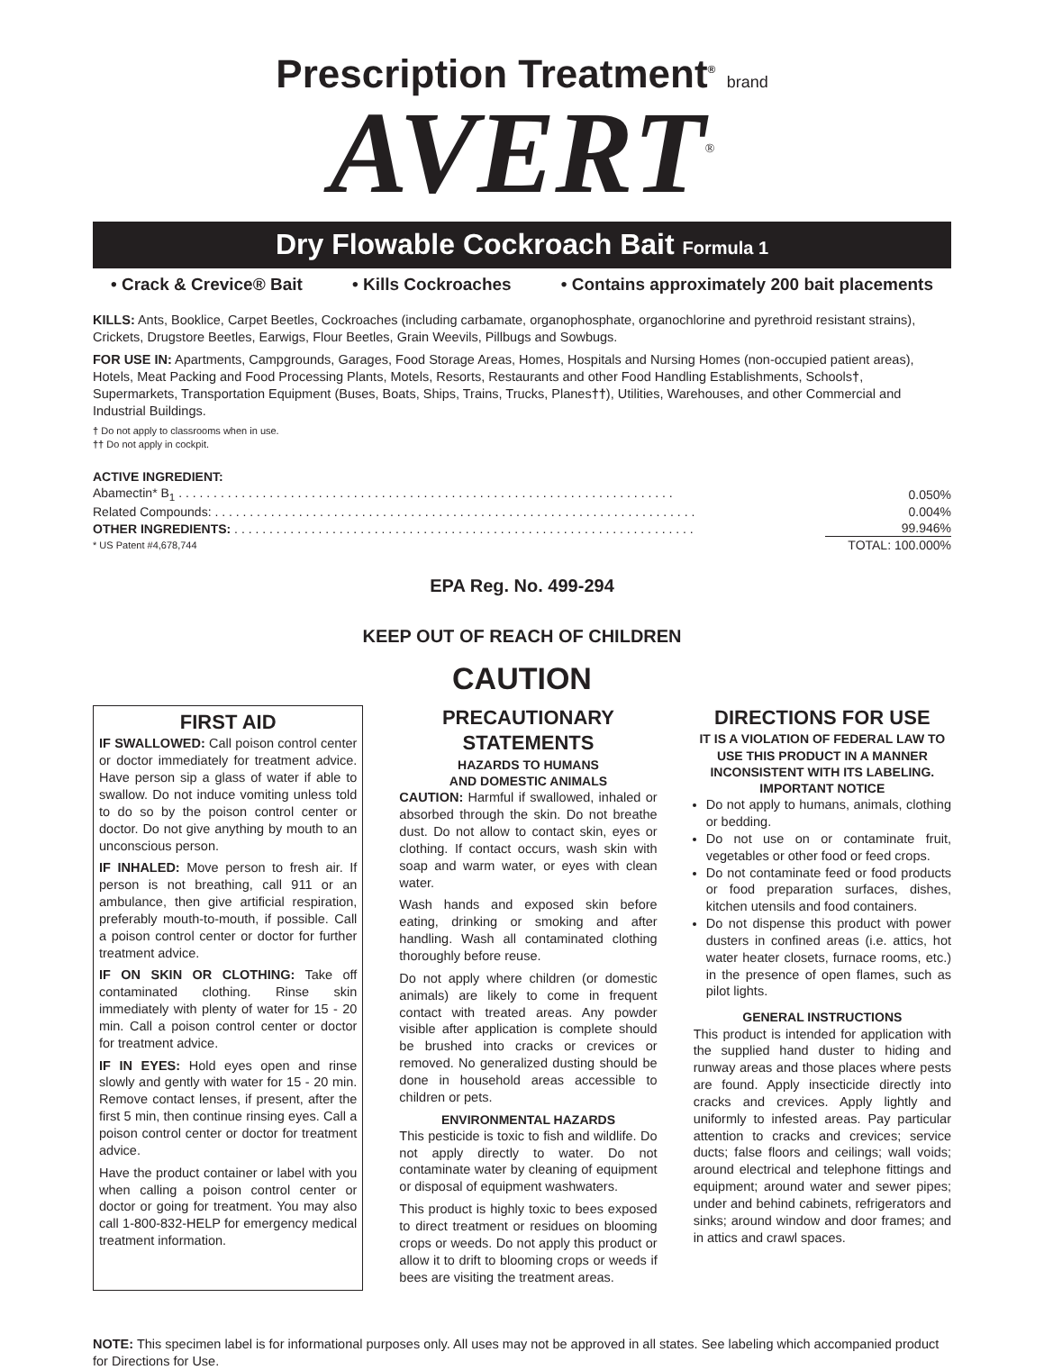Prescription Treatment<sup>®</sup> brand
AVERT<sup>®</sup>
Dry Flowable Cockroach Bait Formula 1
• Crack & Crevice® Bait • Kills Cockroaches • Contains approximately 200 bait placements
KILLS: Ants, Booklice, Carpet Beetles, Cockroaches (including carbamate, organophosphate, organochlorine and pyrethroid resistant strains), Crickets, Drugstore Beetles, Earwigs, Flour Beetles, Grain Weevils, Pillbugs and Sowbugs.
FOR USE IN: Apartments, Campgrounds, Garages, Food Storage Areas, Homes, Hospitals and Nursing Homes (non-occupied patient areas), Hotels, Meat Packing and Food Processing Plants, Motels, Resorts, Restaurants and other Food Handling Establishments, Schools†, Supermarkets, Transportation Equipment (Buses, Boats, Ships, Trains, Trucks, Planes††), Utilities, Warehouses, and other Commercial and Industrial Buildings.
† Do not apply to classrooms when in use.
†† Do not apply in cockpit.
| ACTIVE INGREDIENT: | |
| Abamectin* B<sub>1</sub> . . . . . . . . . . . . . . . . . . . . . . . . . . . . . . . . . . . . . . . . . . . . . . . . . . . . . . . . . . . . . . . . . . . . . . . | 0.050% |
| Related Compounds: . . . . . . . . . . . . . . . . . . . . . . . . . . . . . . . . . . . . . . . . . . . . . . . . . . . . . . . . . . . . . . . . . . . . . | 0.004% |
| OTHER INGREDIENTS: . . . . . . . . . . . . . . . . . . . . . . . . . . . . . . . . . . . . . . . . . . . . . . . . . . . . . . . . . . . . . . . . . . | 99.946% |
| * US Patent #4,678,744 | TOTAL: 100.000% |
EPA Reg. No. 499-294
KEEP OUT OF REACH OF CHILDREN
CAUTION
FIRST AID
IF SWALLOWED: Call poison control center or doctor immediately for treatment advice. Have person sip a glass of water if able to swallow. Do not induce vomiting unless told to do so by the poison control center or doctor. Do not give anything by mouth to an unconscious person.
IF INHALED: Move person to fresh air. If person is not breathing, call 911 or an ambulance, then give artificial respiration, preferably mouth-to-mouth, if possible. Call a poison control center or doctor for further treatment advice.
IF ON SKIN OR CLOTHING: Take off contaminated clothing. Rinse skin immediately with plenty of water for 15 - 20 min. Call a poison control center or doctor for treatment advice.
IF IN EYES: Hold eyes open and rinse slowly and gently with water for 15 - 20 min. Remove contact lenses, if present, after the first 5 min, then continue rinsing eyes. Call a poison control center or doctor for treatment advice.
Have the product container or label with you when calling a poison control center or doctor or going for treatment. You may also call 1-800-832-HELP for emergency medical treatment information.
PRECAUTIONARY STATEMENTS
HAZARDS TO HUMANS
AND DOMESTIC ANIMALS
CAUTION: Harmful if swallowed, inhaled or absorbed through the skin. Do not breathe dust. Do not allow to contact skin, eyes or clothing. If contact occurs, wash skin with soap and warm water, or eyes with clean water.
Wash hands and exposed skin before eating, drinking or smoking and after handling. Wash all contaminated clothing thoroughly before reuse.
Do not apply where children (or domestic animals) are likely to come in frequent contact with treated areas. Any powder visible after application is complete should be brushed into cracks or crevices or removed. No generalized dusting should be done in household areas accessible to children or pets.
ENVIRONMENTAL HAZARDS
This pesticide is toxic to fish and wildlife. Do not apply directly to water. Do not contaminate water by cleaning of equipment or disposal of equipment washwaters.
This product is highly toxic to bees exposed to direct treatment or residues on blooming crops or weeds. Do not apply this product or allow it to drift to blooming crops or weeds if bees are visiting the treatment areas.
DIRECTIONS FOR USE
IT IS A VIOLATION OF FEDERAL LAW TO USE THIS PRODUCT IN A MANNER INCONSISTENT WITH ITS LABELING.
IMPORTANT NOTICE
Do not apply to humans, animals, clothing or bedding.
Do not use on or contaminate fruit, vegetables or other food or feed crops.
Do not contaminate feed or food products or food preparation surfaces, dishes, kitchen utensils and food containers.
Do not dispense this product with power dusters in confined areas (i.e. attics, hot water heater closets, furnace rooms, etc.) in the presence of open flames, such as pilot lights.
GENERAL INSTRUCTIONS
This product is intended for application with the supplied hand duster to hiding and runway areas and those places where pests are found. Apply insecticide directly into cracks and crevices. Apply lightly and uniformly to infested areas. Pay particular attention to cracks and crevices; service ducts; false floors and ceilings; wall voids; around electrical and telephone fittings and equipment; around water and sewer pipes; under and behind cabinets, refrigerators and sinks; around window and door frames; and in attics and crawl spaces.
NOTE: This specimen label is for informational purposes only. All uses may not be approved in all states. See labeling which accompanied product for Directions for Use.